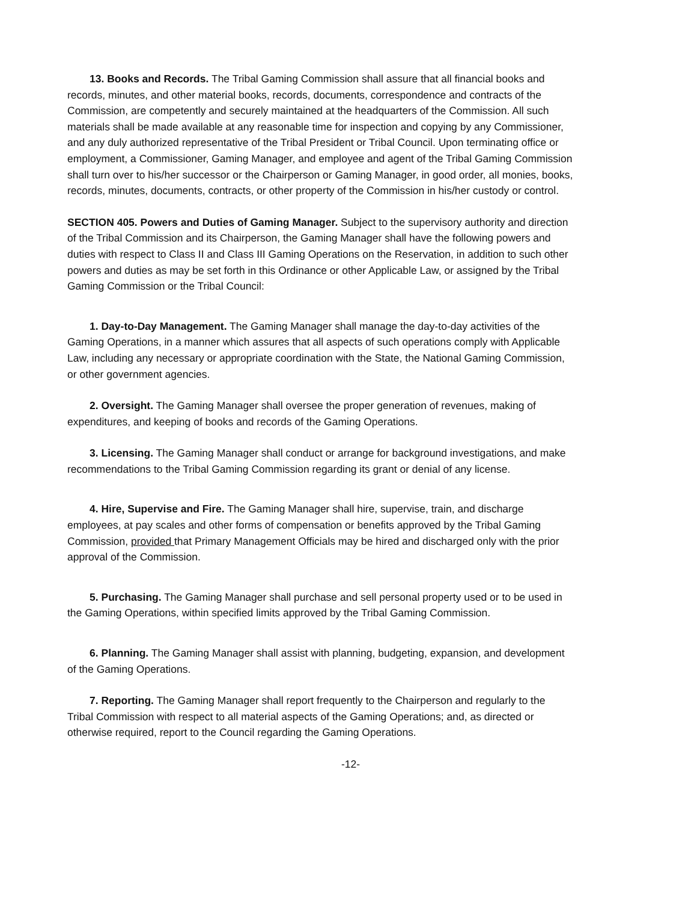13. Books and Records. The Tribal Gaming Commission shall assure that all financial books and records, minutes, and other material books, records, documents, correspondence and contracts of the Commission, are competently and securely maintained at the headquarters of the Commission. All such materials shall be made available at any reasonable time for inspection and copying by any Commissioner, and any duly authorized representative of the Tribal President or Tribal Council. Upon terminating office or employment, a Commissioner, Gaming Manager, and employee and agent of the Tribal Gaming Commission shall turn over to his/her successor or the Chairperson or Gaming Manager, in good order, all monies, books, records, minutes, documents, contracts, or other property of the Commission in his/her custody or control.
SECTION 405. Powers and Duties of Gaming Manager. Subject to the supervisory authority and direction of the Tribal Commission and its Chairperson, the Gaming Manager shall have the following powers and duties with respect to Class II and Class III Gaming Operations on the Reservation, in addition to such other powers and duties as may be set forth in this Ordinance or other Applicable Law, or assigned by the Tribal Gaming Commission or the Tribal Council:
1. Day-to-Day Management. The Gaming Manager shall manage the day-to-day activities of the Gaming Operations, in a manner which assures that all aspects of such operations comply with Applicable Law, including any necessary or appropriate coordination with the State, the National Gaming Commission, or other government agencies.
2. Oversight. The Gaming Manager shall oversee the proper generation of revenues, making of expenditures, and keeping of books and records of the Gaming Operations.
3. Licensing. The Gaming Manager shall conduct or arrange for background investigations, and make recommendations to the Tribal Gaming Commission regarding its grant or denial of any license.
4. Hire, Supervise and Fire. The Gaming Manager shall hire, supervise, train, and discharge employees, at pay scales and other forms of compensation or benefits approved by the Tribal Gaming Commission, provided that Primary Management Officials may be hired and discharged only with the prior approval of the Commission.
5. Purchasing. The Gaming Manager shall purchase and sell personal property used or to be used in the Gaming Operations, within specified limits approved by the Tribal Gaming Commission.
6. Planning. The Gaming Manager shall assist with planning, budgeting, expansion, and development of the Gaming Operations.
7. Reporting. The Gaming Manager shall report frequently to the Chairperson and regularly to the Tribal Commission with respect to all material aspects of the Gaming Operations; and, as directed or otherwise required, report to the Council regarding the Gaming Operations.
-12-